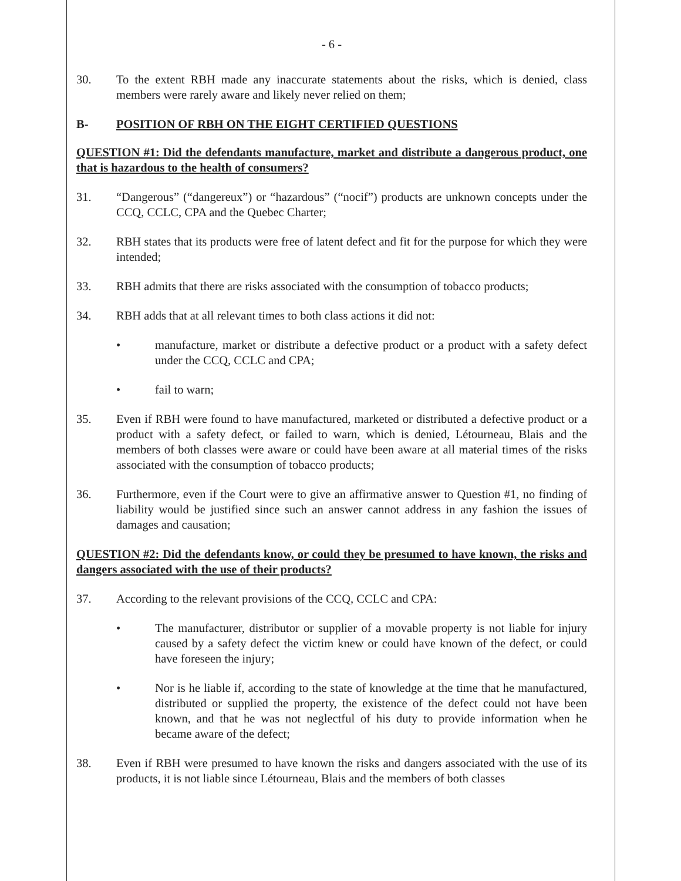- 6 -
30. To the extent RBH made any inaccurate statements about the risks, which is denied, class members were rarely aware and likely never relied on them;
B- POSITION OF RBH ON THE EIGHT CERTIFIED QUESTIONS
QUESTION #1: Did the defendants manufacture, market and distribute a dangerous product, one that is hazardous to the health of consumers?
31. “Dangerous” (“dangereux”) or “hazardous” (“nocif”) products are unknown concepts under the CCQ, CCLC, CPA and the Quebec Charter;
32. RBH states that its products were free of latent defect and fit for the purpose for which they were intended;
33. RBH admits that there are risks associated with the consumption of tobacco products;
34. RBH adds that at all relevant times to both class actions it did not:
• manufacture, market or distribute a defective product or a product with a safety defect under the CCQ, CCLC and CPA;
• fail to warn;
35. Even if RBH were found to have manufactured, marketed or distributed a defective product or a product with a safety defect, or failed to warn, which is denied, Létourneau, Blais and the members of both classes were aware or could have been aware at all material times of the risks associated with the consumption of tobacco products;
36. Furthermore, even if the Court were to give an affirmative answer to Question #1, no finding of liability would be justified since such an answer cannot address in any fashion the issues of damages and causation;
QUESTION #2: Did the defendants know, or could they be presumed to have known, the risks and dangers associated with the use of their products?
37. According to the relevant provisions of the CCQ, CCLC and CPA:
• The manufacturer, distributor or supplier of a movable property is not liable for injury caused by a safety defect the victim knew or could have known of the defect, or could have foreseen the injury;
• Nor is he liable if, according to the state of knowledge at the time that he manufactured, distributed or supplied the property, the existence of the defect could not have been known, and that he was not neglectful of his duty to provide information when he became aware of the defect;
38. Even if RBH were presumed to have known the risks and dangers associated with the use of its products, it is not liable since Létourneau, Blais and the members of both classes